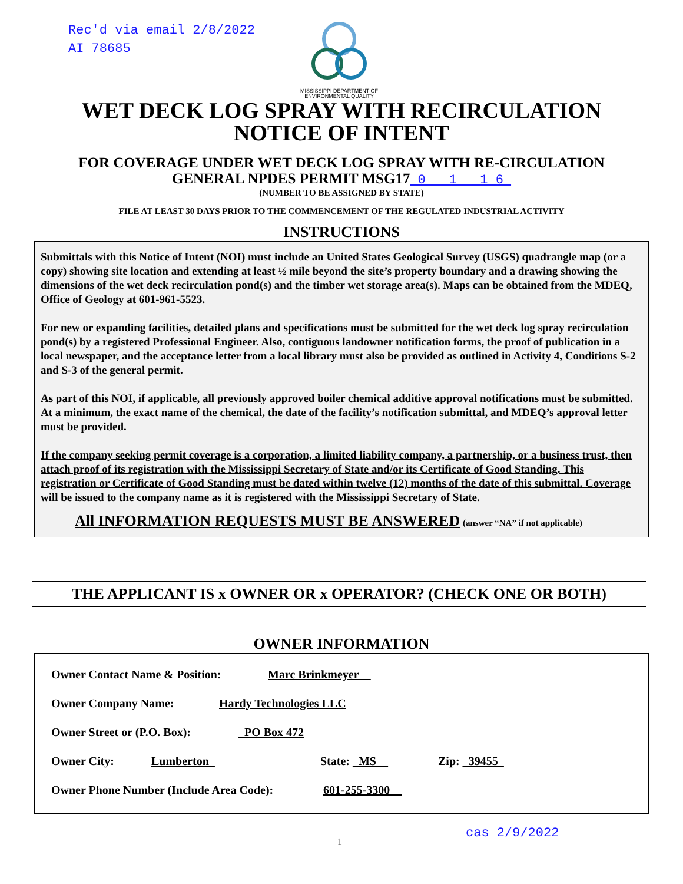Rec'd via email 2/8/2022
AI 78685
MISSISSIPPI DEPARTMENT OF
ENVIRONMENTAL QUALITY
WET DECK LOG SPRAY WITH RECIRCULATION
NOTICE OF INTENT
FOR COVERAGE UNDER WET DECK LOG SPRAY WITH RE-CIRCULATION
GENERAL NPDES PERMIT MSG17_0_ _1_ _1_6_
(NUMBER TO BE ASSIGNED BY STATE)
FILE AT LEAST 30 DAYS PRIOR TO THE COMMENCEMENT OF THE REGULATED INDUSTRIAL ACTIVITY
INSTRUCTIONS
Submittals with this Notice of Intent (NOI) must include an United States Geological Survey (USGS) quadrangle map (or a copy) showing site location and extending at least ½ mile beyond the site’s property boundary and a drawing showing the dimensions of the wet deck recirculation pond(s) and the timber wet storage area(s). Maps can be obtained from the MDEQ, Office of Geology at 601-961-5523.
For new or expanding facilities, detailed plans and specifications must be submitted for the wet deck log spray recirculation pond(s) by a registered Professional Engineer. Also, contiguous landowner notification forms, the proof of publication in a local newspaper, and the acceptance letter from a local library must also be provided as outlined in Activity 4, Conditions S-2 and S-3 of the general permit.
As part of this NOI, if applicable, all previously approved boiler chemical additive approval notifications must be submitted. At a minimum, the exact name of the chemical, the date of the facility’s notification submittal, and MDEQ’s approval letter must be provided.
If the company seeking permit coverage is a corporation, a limited liability company, a partnership, or a business trust, then attach proof of its registration with the Mississippi Secretary of State and/or its Certificate of Good Standing. This registration or Certificate of Good Standing must be dated within twelve (12) months of the date of this submittal. Coverage will be issued to the company name as it is registered with the Mississippi Secretary of State.
All INFORMATION REQUESTS MUST BE ANSWERED (answer “NA” if not applicable)
THE APPLICANT IS x OWNER OR x OPERATOR? (CHECK ONE OR BOTH)
OWNER INFORMATION
Owner Contact Name & Position: Marc Brinkmeyer__
Owner Company Name: Hardy Technologies LLC
Owner Street or (P.O. Box): _PO Box 472
Owner City: Lumberton_ State: _MS__ Zip: _39455_
Owner Phone Number (Include Area Code): 601-255-3300__
1 cas 2/9/2022